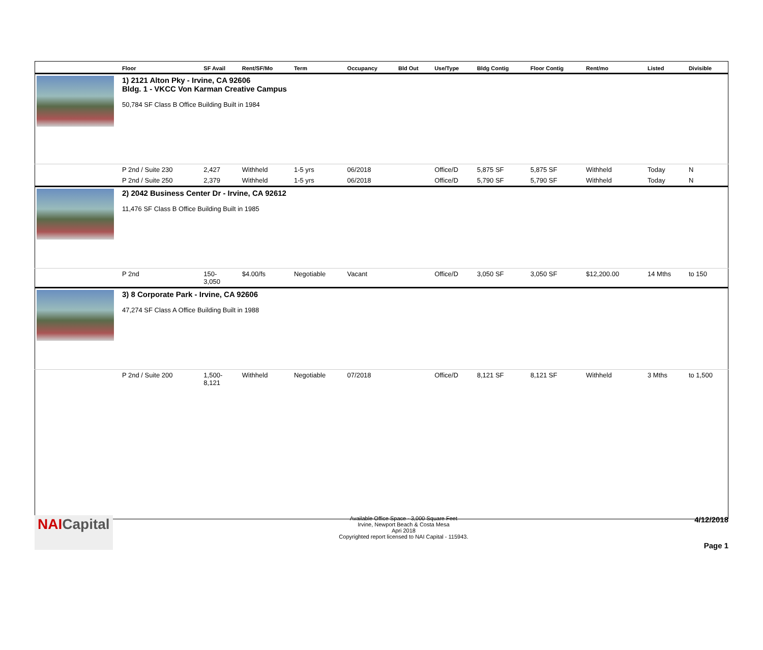| | Floor | SF Avail | Rent/SF/Mo | Term | Occupancy | Bld Out | Use/Type | Bldg Contig | Floor Contig | Rent/mo | | Listed | Divisible |
| --- | --- | --- | --- | --- | --- | --- | --- | --- | --- | --- | --- | --- | --- |
| | 1) 2121 Alton Pky - Irvine, CA 92606 Bldg. 1 - VKCC Von Karman Creative Campus 50,784 SF Class B Office Building Built in 1984 | | | | | | | | | | | | |
| | P 2nd / Suite 230 | 2,427 | Withheld | 1-5 yrs | 06/2018 | | Office/D | 5,875 SF | 5,875 SF | Withheld | | Today | N |
| | P 2nd / Suite 250 | 2,379 | Withheld | 1-5 yrs | 06/2018 | | Office/D | 5,790 SF | 5,790 SF | Withheld | | Today | N |
| | 2) 2042 Business Center Dr - Irvine, CA 92612 11,476 SF Class B Office Building Built in 1985 | | | | | | | | | | | | |
| | P 2nd | 150- 3,050 | $4.00/fs | Negotiable | Vacant | | Office/D | 3,050 SF | 3,050 SF | $12,200.00 | | 14 Mths | to 150 |
| | 3) 8 Corporate Park - Irvine, CA 92606 47,274 SF Class A Office Building Built in 1988 | | | | | | | | | | | | |
| | P 2nd / Suite 200 | 1,500- 8,121 | Withheld | Negotiable | 07/2018 | | Office/D | 8,121 SF | 8,121 SF | Withheld | | 3 Mths | to 1,500 |
NAICapital
Available Office Space - 3,000 Square Feet
Irvine, Newport Beach & Costa Mesa
Apri 2018
Copyrighted report licensed to NAI Capital - 115943.
4/12/2018
Page 1